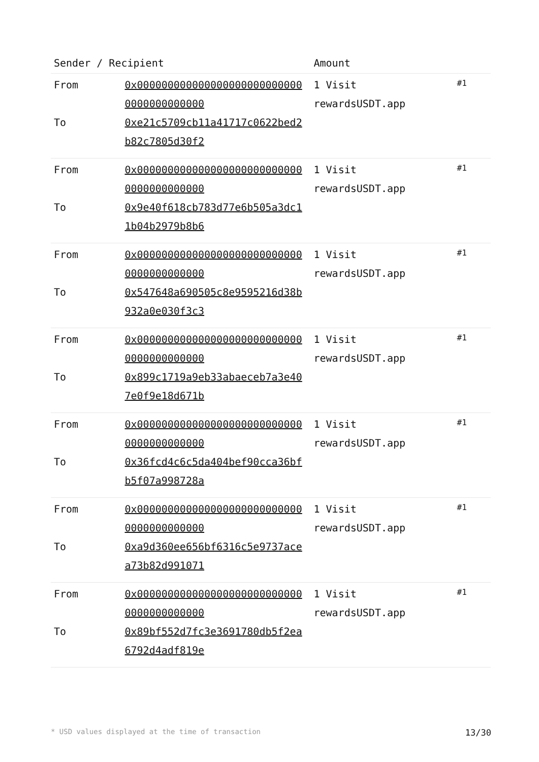| Sender / Recipient | | Amount | |
| --- | --- | --- | --- |
| From To | 0x0000000000000000000000000000000000000000 0xe21c5709cb11a41717c0622bed2b82c7805d30f2 | 1 Visit rewardsUSDT.app | #1 |
| From To | 0x0000000000000000000000000000000000000000 0x9e40f618cb783d77e6b505a3dc11b04b2979b8b6 | 1 Visit rewardsUSDT.app | #1 |
| From To | 0x0000000000000000000000000000000000000000 0x547648a690505c8e9595216d38b932a0e030f3c3 | 1 Visit rewardsUSDT.app | #1 |
| From To | 0x0000000000000000000000000000000000000000 0x899c1719a9eb33abaeceb7a3e407e0f9e18d671b | 1 Visit rewardsUSDT.app | #1 |
| From To | 0x0000000000000000000000000000000000000000 0x36fcd4c6c5da404bef90cca36bfb5f07a998728a | 1 Visit rewardsUSDT.app | #1 |
| From To | 0x0000000000000000000000000000000000000000 0xa9d360ee656bf6316c5e9737acea73b82d991071 | 1 Visit rewardsUSDT.app | #1 |
| From To | 0x0000000000000000000000000000000000000000 0x89bf552d7fc3e3691780db5f2ea6792d4adf819e | 1 Visit rewardsUSDT.app | #1 |
* USD values displayed at the time of transaction 13/30